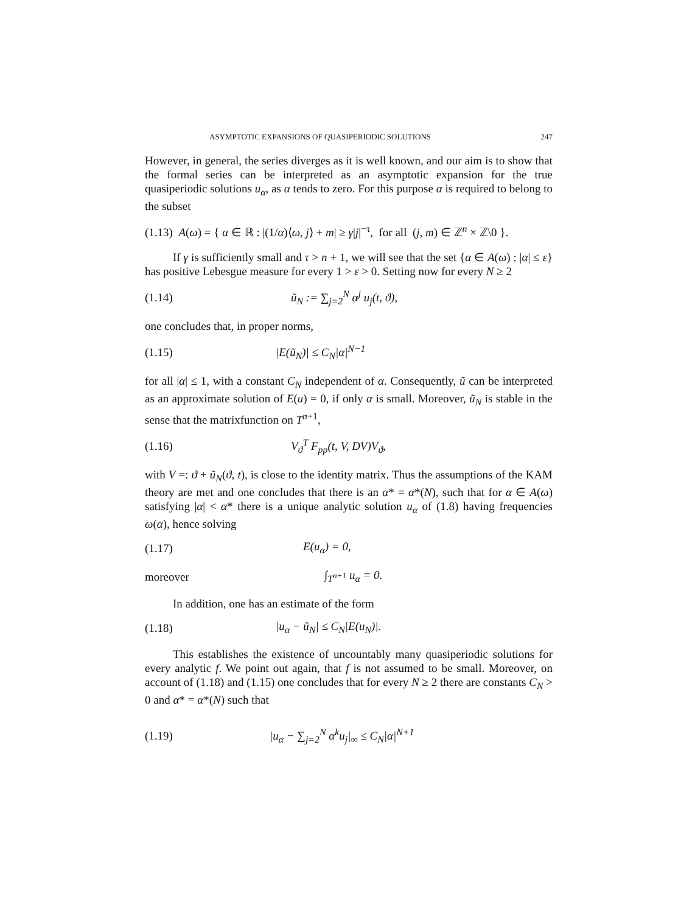ASYMPTOTIC EXPANSIONS OF QUASIPERIODIC SOLUTIONS 247
However, in general, the series diverges as it is well known, and our aim is to show that the formal series can be interpreted as an asymptotic expansion for the true quasiperiodic solutions u<sub>α</sub>, as α tends to zero. For this purpose α is required to belong to the subset
(1.13) A(ω) = { α ∈ ℝ : |(1/α)⟨ω, j⟩ + m| ≥ γ|j|<sup>−τ</sup>, for all (j, m) ∈ ℤ<sup>n</sup> × ℤ\0 }.
If γ is sufficiently small and τ > n + 1, we will see that the set {α ∈ A(ω) : |α| ≤ ε} has positive Lebesgue measure for every 1 > ε > 0. Setting now for every N ≥ 2
(1.14) ũ<sub>N</sub> := ∑<sub>j=2</sub><sup>N</sup> α<sup>j</sup> u<sub>j</sub>(t, ϑ),
one concludes that, in proper norms,
(1.15) |E(ũ<sub>N</sub>)| ≤ C<sub>N</sub>|α|<sup>N−1</sup>
for all |α| ≤ 1, with a constant C<sub>N</sub> independent of α. Consequently, ũ can be interpreted as an approximate solution of E(u) = 0, if only α is small. Moreover, ũ<sub>N</sub> is stable in the sense that the matrixfunction on T<sup>n+1</sup>,
(1.16) V<sub>ϑ</sub><sup>T</sup> F<sub>pp</sub>(t, V, DV)V<sub>ϑ</sub>,
with V =: ϑ + ũ<sub>N</sub>(ϑ, t), is close to the identity matrix. Thus the assumptions of the KAM theory are met and one concludes that there is an α* = α*(N), such that for α ∈ A(ω) satisfying |α| < α* there is a unique analytic solution u<sub>α</sub> of (1.8) having frequencies ω(α), hence solving
(1.17) E(u<sub>α</sub>) = 0,
moreover ∫<sub>T<sup>n+1</sup></sub> u<sub>α</sub> = 0.
In addition, one has an estimate of the form
(1.18) |u<sub>α</sub> − ũ<sub>N</sub>| ≤ C<sub>N</sub>|E(u<sub>N</sub>)|.
This establishes the existence of uncountably many quasiperiodic solutions for every analytic f. We point out again, that f is not assumed to be small. Moreover, on account of (1.18) and (1.15) one concludes that for every N ≥ 2 there are constants C<sub>N</sub> > 0 and α* = α*(N) such that
(1.19) |u<sub>α</sub> − ∑<sub>j=2</sub><sup>N</sup> α<sup>k</sup>u<sub>j</sub>|<sub>∞</sub> ≤ C<sub>N</sub>|α|<sup>N+1</sup>